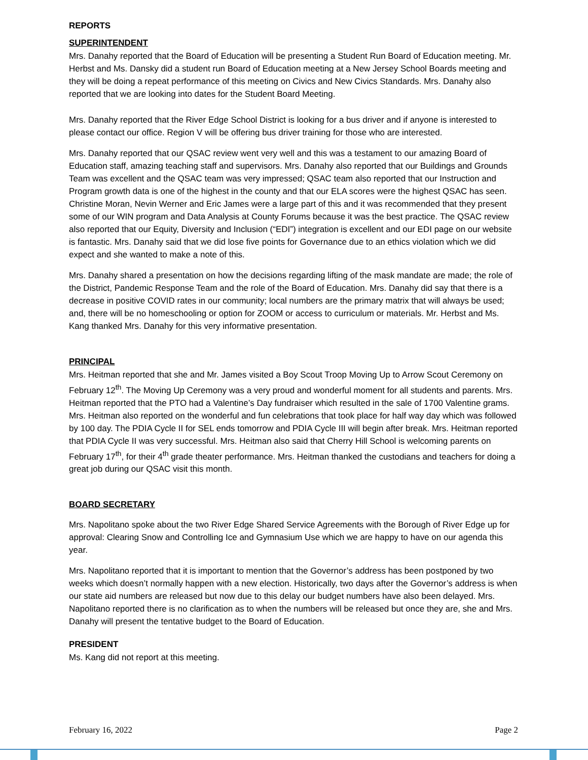REPORTS
SUPERINTENDENT
Mrs. Danahy reported that the Board of Education will be presenting a Student Run Board of Education meeting. Mr. Herbst and Ms. Dansky did a student run Board of Education meeting at a New Jersey School Boards meeting and they will be doing a repeat performance of this meeting on Civics and New Civics Standards. Mrs. Danahy also reported that we are looking into dates for the Student Board Meeting.
Mrs. Danahy reported that the River Edge School District is looking for a bus driver and if anyone is interested to please contact our office. Region V will be offering bus driver training for those who are interested.
Mrs. Danahy reported that our QSAC review went very well and this was a testament to our amazing Board of Education staff, amazing teaching staff and supervisors. Mrs. Danahy also reported that our Buildings and Grounds Team was excellent and the QSAC team was very impressed; QSAC team also reported that our Instruction and Program growth data is one of the highest in the county and that our ELA scores were the highest QSAC has seen. Christine Moran, Nevin Werner and Eric James were a large part of this and it was recommended that they present some of our WIN program and Data Analysis at County Forums because it was the best practice. The QSAC review also reported that our Equity, Diversity and Inclusion (“EDI”) integration is excellent and our EDI page on our website is fantastic. Mrs. Danahy said that we did lose five points for Governance due to an ethics violation which we did expect and she wanted to make a note of this.
Mrs. Danahy shared a presentation on how the decisions regarding lifting of the mask mandate are made; the role of the District, Pandemic Response Team and the role of the Board of Education. Mrs. Danahy did say that there is a decrease in positive COVID rates in our community; local numbers are the primary matrix that will always be used; and, there will be no homeschooling or option for ZOOM or access to curriculum or materials. Mr. Herbst and Ms. Kang thanked Mrs. Danahy for this very informative presentation.
PRINCIPAL
Mrs. Heitman reported that she and Mr. James visited a Boy Scout Troop Moving Up to Arrow Scout Ceremony on February 12<sup>th</sup>. The Moving Up Ceremony was a very proud and wonderful moment for all students and parents. Mrs. Heitman reported that the PTO had a Valentine’s Day fundraiser which resulted in the sale of 1700 Valentine grams. Mrs. Heitman also reported on the wonderful and fun celebrations that took place for half way day which was followed by 100 day. The PDIA Cycle II for SEL ends tomorrow and PDIA Cycle III will begin after break. Mrs. Heitman reported that PDIA Cycle II was very successful. Mrs. Heitman also said that Cherry Hill School is welcoming parents on February 17<sup>th</sup>, for their 4<sup>th</sup> grade theater performance. Mrs. Heitman thanked the custodians and teachers for doing a great job during our QSAC visit this month.
BOARD SECRETARY
Mrs. Napolitano spoke about the two River Edge Shared Service Agreements with the Borough of River Edge up for approval: Clearing Snow and Controlling Ice and Gymnasium Use which we are happy to have on our agenda this year.
Mrs. Napolitano reported that it is important to mention that the Governor’s address has been postponed by two weeks which doesn’t normally happen with a new election. Historically, two days after the Governor’s address is when our state aid numbers are released but now due to this delay our budget numbers have also been delayed. Mrs. Napolitano reported there is no clarification as to when the numbers will be released but once they are, she and Mrs. Danahy will present the tentative budget to the Board of Education.
PRESIDENT
Ms. Kang did not report at this meeting.
February 16, 2022 Page 2